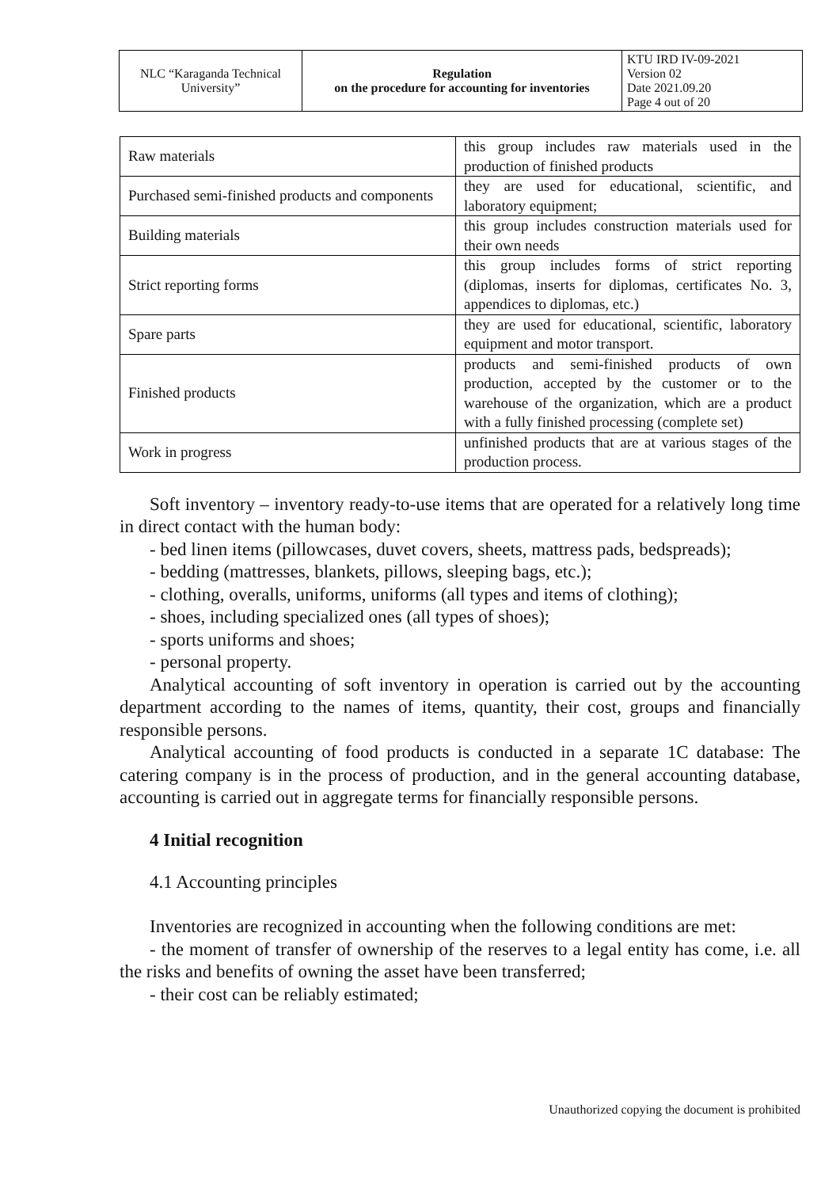| NLC “Karaganda Technical University” | Regulation on the procedure for accounting for inventories | KTU IRD IV-09-2021 Version 02 Date 2021.09.20 Page 4 out of 20 |
| Raw materials | this group includes raw materials used in the production of finished products |
| Purchased semi-finished products and components | they are used for educational, scientific, and laboratory equipment; |
| Building materials | this group includes construction materials used for their own needs |
| Strict reporting forms | this group includes forms of strict reporting (diplomas, inserts for diplomas, certificates No. 3, appendices to diplomas, etc.) |
| Spare parts | they are used for educational, scientific, laboratory equipment and motor transport. |
| Finished products | products and semi-finished products of own production, accepted by the customer or to the warehouse of the organization, which are a product with a fully finished processing (complete set) |
| Work in progress | unfinished products that are at various stages of the production process. |
Soft inventory – inventory ready-to-use items that are operated for a relatively long time in direct contact with the human body:
- bed linen items (pillowcases, duvet covers, sheets, mattress pads, bedspreads);
- bedding (mattresses, blankets, pillows, sleeping bags, etc.);
- clothing, overalls, uniforms, uniforms (all types and items of clothing);
- shoes, including specialized ones (all types of shoes);
- sports uniforms and shoes;
- personal property.
Analytical accounting of soft inventory in operation is carried out by the accounting department according to the names of items, quantity, their cost, groups and financially responsible persons.
Analytical accounting of food products is conducted in a separate 1C database: The catering company is in the process of production, and in the general accounting database, accounting is carried out in aggregate terms for financially responsible persons.
4 Initial recognition
4.1 Accounting principles
Inventories are recognized in accounting when the following conditions are met:
- the moment of transfer of ownership of the reserves to a legal entity has come, i.e. all the risks and benefits of owning the asset have been transferred;
- their cost can be reliably estimated;
Unauthorized copying the document is prohibited